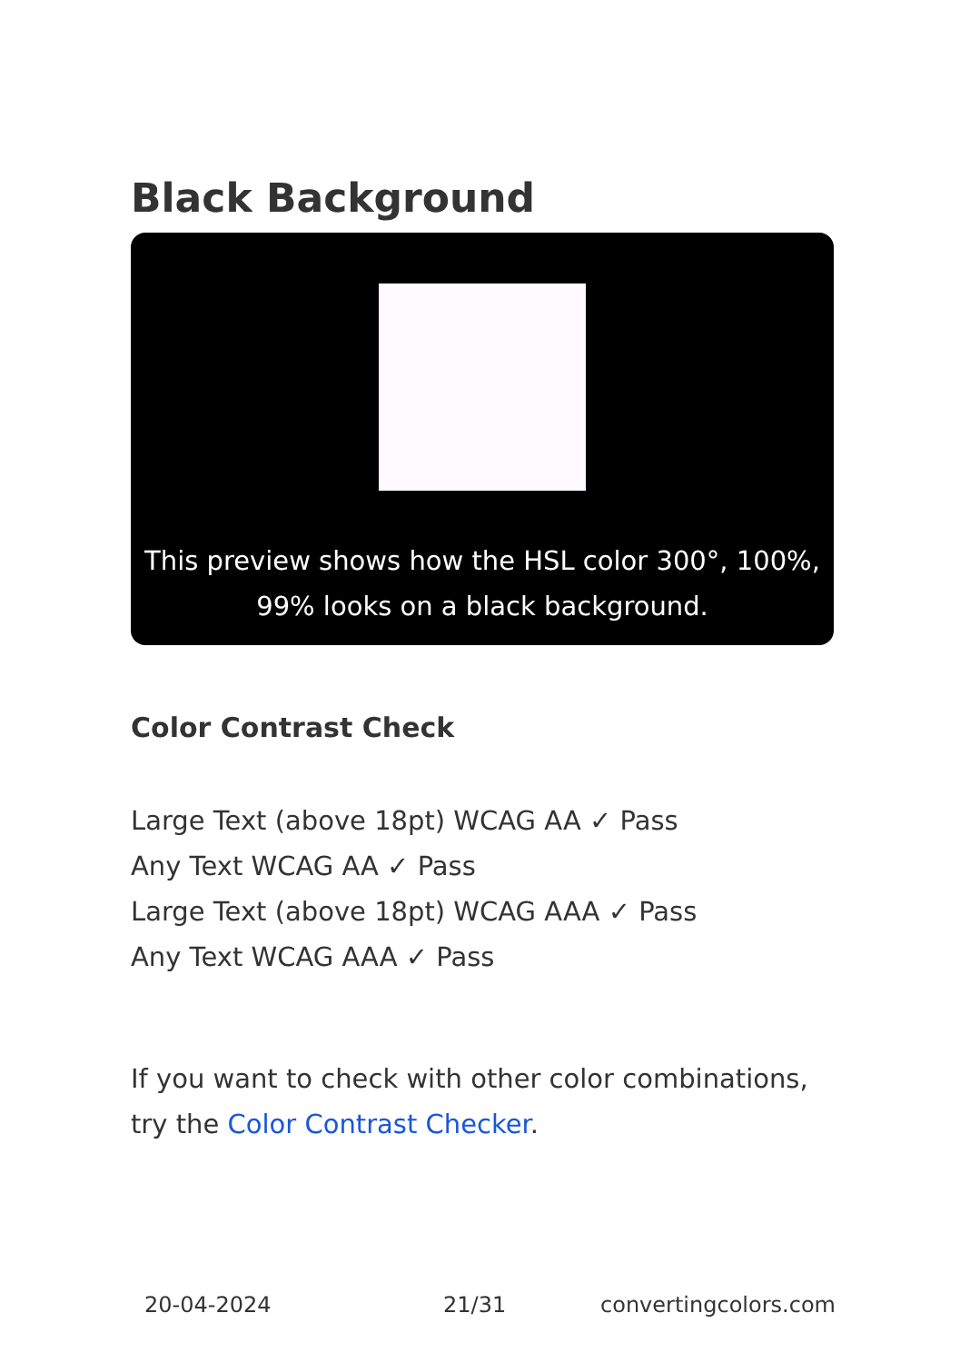Black Background
This preview shows how the HSL color 300°, 100%, 99% looks on a black background.
Color Contrast Check
Large Text (above 18pt) WCAG AA ✓ Pass
Any Text WCAG AA ✓ Pass
Large Text (above 18pt) WCAG AAA ✓ Pass
Any Text WCAG AAA ✓ Pass
If you want to check with other color combinations, try the Color Contrast Checker.
20-04-2024 21/31 convertingcolors.com